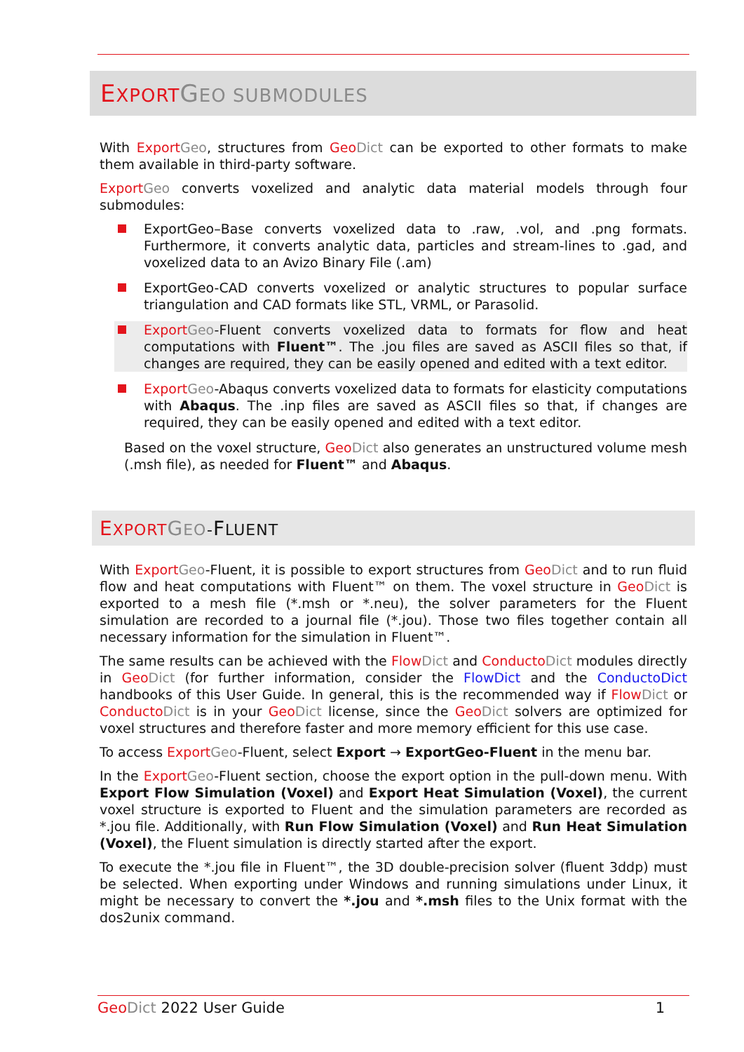EXPORT GEO SUBMODULES
With Export Geo, structures from Geo Dict can be exported to other formats to make them available in third-party software.
Export Geo converts voxelized and analytic data material models through four submodules:
ExportGeo–Base converts voxelized data to .raw, .vol, and .png formats. Furthermore, it converts analytic data, particles and stream-lines to .gad, and voxelized data to an Avizo Binary File (.am)
ExportGeo-CAD converts voxelized or analytic structures to popular surface triangulation and CAD formats like STL, VRML, or Parasolid.
Export Geo-Fluent converts voxelized data to formats for flow and heat computations with Fluent™. The .jou files are saved as ASCII files so that, if changes are required, they can be easily opened and edited with a text editor.
Export Geo-Abaqus converts voxelized data to formats for elasticity computations with Abaqus. The .inp files are saved as ASCII files so that, if changes are required, they can be easily opened and edited with a text editor.
Based on the voxel structure, Geo Dict also generates an unstructured volume mesh (.msh file), as needed for Fluent™ and Abaqus.
EXPORT GEO-FLUENT
With Export Geo-Fluent, it is possible to export structures from Geo Dict and to run fluid flow and heat computations with Fluent™ on them. The voxel structure in Geo Dict is exported to a mesh file (*.msh or *.neu), the solver parameters for the Fluent simulation are recorded to a journal file (*.jou). Those two files together contain all necessary information for the simulation in Fluent™.
The same results can be achieved with the Flow Dict and Conducto Dict modules directly in Geo Dict (for further information, consider the FlowDict and the ConductoDict handbooks of this User Guide. In general, this is the recommended way if Flow Dict or Conducto Dict is in your Geo Dict license, since the Geo Dict solvers are optimized for voxel structures and therefore faster and more memory efficient for this use case.
To access Export Geo-Fluent, select Export → ExportGeo-Fluent in the menu bar.
In the Export Geo-Fluent section, choose the export option in the pull-down menu. With Export Flow Simulation (Voxel) and Export Heat Simulation (Voxel), the current voxel structure is exported to Fluent and the simulation parameters are recorded as *.jou file. Additionally, with Run Flow Simulation (Voxel) and Run Heat Simulation (Voxel), the Fluent simulation is directly started after the export.
To execute the *.jou file in Fluent™, the 3D double-precision solver (fluent 3ddp) must be selected. When exporting under Windows and running simulations under Linux, it might be necessary to convert the *.jou and *.msh files to the Unix format with the dos2unix command.
Geo Dict 2022 User Guide 1